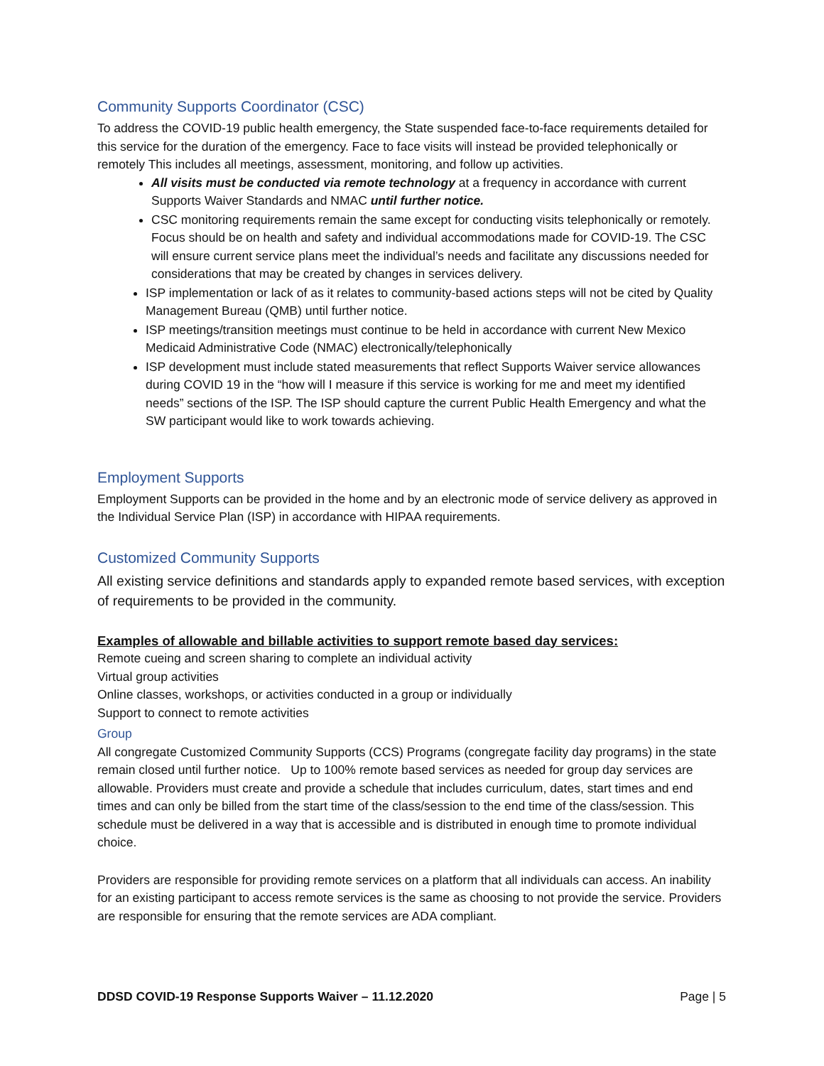Community Supports Coordinator (CSC)
To address the COVID-19 public health emergency, the State suspended face-to-face requirements detailed for this service for the duration of the emergency. Face to face visits will instead be provided telephonically or remotely This includes all meetings, assessment, monitoring, and follow up activities.
All visits must be conducted via remote technology at a frequency in accordance with current Supports Waiver Standards and NMAC until further notice.
CSC monitoring requirements remain the same except for conducting visits telephonically or remotely. Focus should be on health and safety and individual accommodations made for COVID-19. The CSC will ensure current service plans meet the individual’s needs and facilitate any discussions needed for considerations that may be created by changes in services delivery.
ISP implementation or lack of as it relates to community-based actions steps will not be cited by Quality Management Bureau (QMB) until further notice.
ISP meetings/transition meetings must continue to be held in accordance with current New Mexico Medicaid Administrative Code (NMAC) electronically/telephonically
ISP development must include stated measurements that reflect Supports Waiver service allowances during COVID 19 in the “how will I measure if this service is working for me and meet my identified needs” sections of the ISP. The ISP should capture the current Public Health Emergency and what the SW participant would like to work towards achieving.
Employment Supports
Employment Supports can be provided in the home and by an electronic mode of service delivery as approved in the Individual Service Plan (ISP) in accordance with HIPAA requirements.
Customized Community Supports
All existing service definitions and standards apply to expanded remote based services, with exception of requirements to be provided in the community.
Examples of allowable and billable activities to support remote based day services:
Remote cueing and screen sharing to complete an individual activity
Virtual group activities
Online classes, workshops, or activities conducted in a group or individually
Support to connect to remote activities
Group
All congregate Customized Community Supports (CCS) Programs (congregate facility day programs) in the state remain closed until further notice. Up to 100% remote based services as needed for group day services are allowable. Providers must create and provide a schedule that includes curriculum, dates, start times and end times and can only be billed from the start time of the class/session to the end time of the class/session. This schedule must be delivered in a way that is accessible and is distributed in enough time to promote individual choice.
Providers are responsible for providing remote services on a platform that all individuals can access. An inability for an existing participant to access remote services is the same as choosing to not provide the service. Providers are responsible for ensuring that the remote services are ADA compliant.
DDSD COVID-19 Response Supports Waiver – 11.12.2020 Page | 5